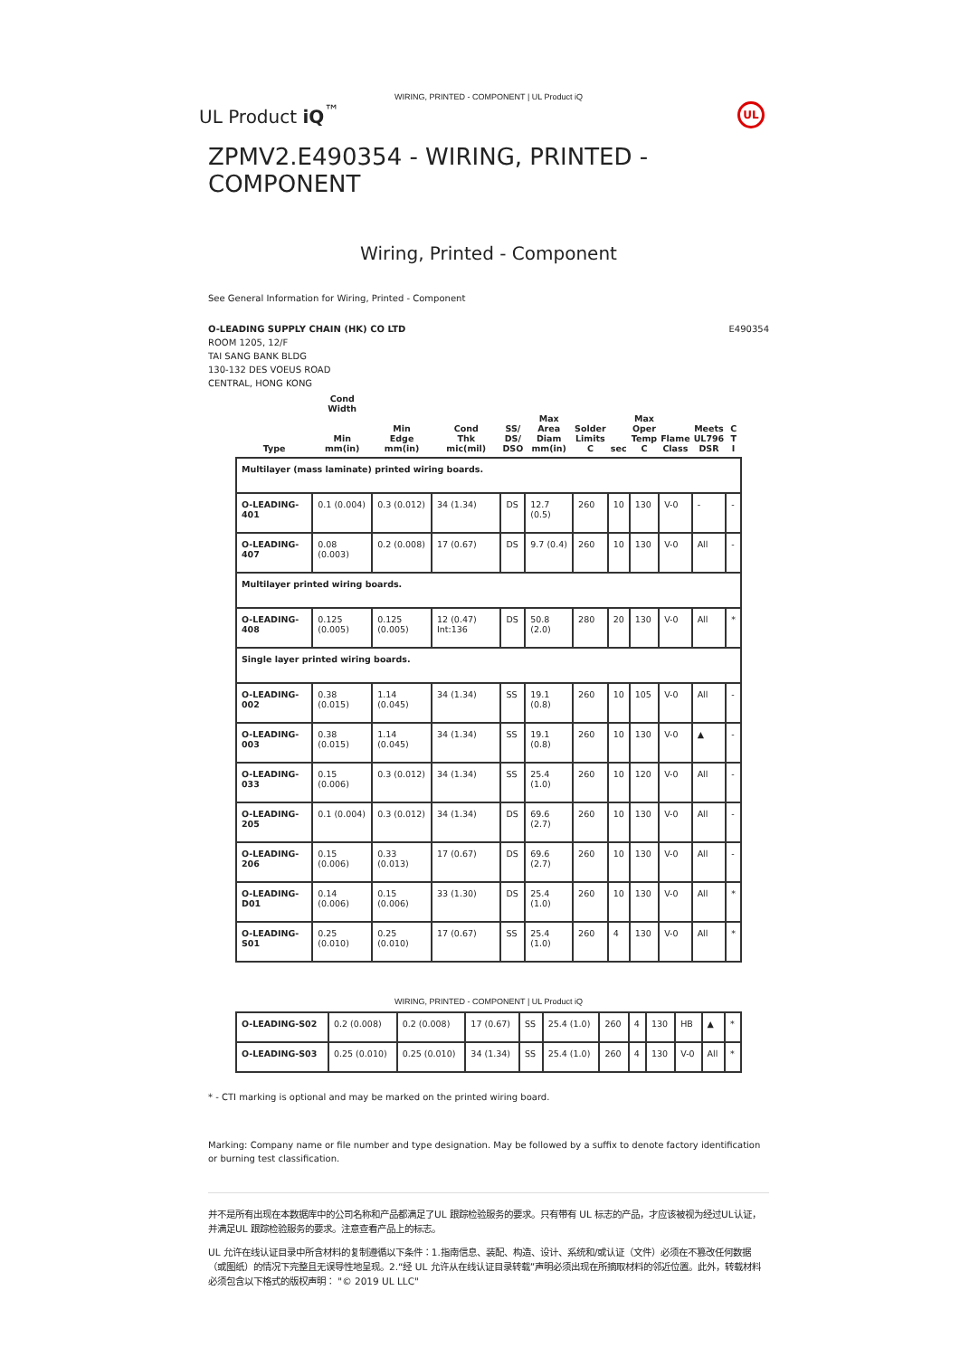WIRING, PRINTED - COMPONENT | UL Product iQ
UL Product iQ<sup>™</sup>
UL
ZPMV2.E490354 - WIRING, PRINTED - COMPONENT
Wiring, Printed - Component
See General Information for Wiring, Printed - Component
O-LEADING SUPPLY CHAIN (HK) CO LTD
ROOM 1205, 12/F
TAI SANG BANK BLDG
130-132 DES VOEUS ROAD
CENTRAL, HONG KONG
E490354
| Type | Cond Width Min mm(in) | Min Edge mm(in) | Cond Thk mic(mil) | SS/ DS/ DSO | Max Area Diam mm(in) | Solder Limits C | sec | Max Oper Temp C | Flame Class | Meets UL796 DSR | C T I |
| --- | --- | --- | --- | --- | --- | --- | --- | --- | --- | --- | --- |
| Multilayer (mass laminate) printed wiring boards. | | | | | | | | | | | |
| O-LEADING-401 | 0.1 (0.004) | 0.3 (0.012) | 34 (1.34) | DS | 12.7 (0.5) | 260 | 10 | 130 | V-0 | - | - |
| O-LEADING-407 | 0.08 (0.003) | 0.2 (0.008) | 17 (0.67) | DS | 9.7 (0.4) | 260 | 10 | 130 | V-0 | All | - |
| Multilayer printed wiring boards. | | | | | | | | | | | |
| O-LEADING-408 | 0.125 (0.005) | 0.125 (0.005) | 12 (0.47) Int:136 | DS | 50.8 (2.0) | 280 | 20 | 130 | V-0 | All | * |
| Single layer printed wiring boards. | | | | | | | | | | | |
| O-LEADING-002 | 0.38 (0.015) | 1.14 (0.045) | 34 (1.34) | SS | 19.1 (0.8) | 260 | 10 | 105 | V-0 | All | - |
| O-LEADING-003 | 0.38 (0.015) | 1.14 (0.045) | 34 (1.34) | SS | 19.1 (0.8) | 260 | 10 | 130 | V-0 | ▲ | - |
| O-LEADING-033 | 0.15 (0.006) | 0.3 (0.012) | 34 (1.34) | SS | 25.4 (1.0) | 260 | 10 | 120 | V-0 | All | - |
| O-LEADING-205 | 0.1 (0.004) | 0.3 (0.012) | 34 (1.34) | DS | 69.6 (2.7) | 260 | 10 | 130 | V-0 | All | - |
| O-LEADING-206 | 0.15 (0.006) | 0.33 (0.013) | 17 (0.67) | DS | 69.6 (2.7) | 260 | 10 | 130 | V-0 | All | - |
| O-LEADING-D01 | 0.14 (0.006) | 0.15 (0.006) | 33 (1.30) | DS | 25.4 (1.0) | 260 | 10 | 130 | V-0 | All | * |
| O-LEADING-S01 | 0.25 (0.010) | 0.25 (0.010) | 17 (0.67) | SS | 25.4 (1.0) | 260 | 4 | 130 | V-0 | All | * |
WIRING, PRINTED - COMPONENT | UL Product iQ
| O-LEADING-S02 | 0.2 (0.008) | 0.2 (0.008) | 17 (0.67) | SS | 25.4 (1.0) | 260 | 4 | 130 | HB | ▲ | * |
| O-LEADING-S03 | 0.25 (0.010) | 0.25 (0.010) | 34 (1.34) | SS | 25.4 (1.0) | 260 | 4 | 130 | V-0 | All | * |
* - CTI marking is optional and may be marked on the printed wiring board.
Marking: Company name or file number and type designation. May be followed by a suffix to denote factory identification or burning test classification.
并不是所有出现在本数据库中的公司名称和产品都满足了UL 跟踪检验服务的要求。只有带有 UL 标志的产品，才应该被视为经过UL认证，并满足UL 跟踪检验服务的要求。注意查看产品上的标志。
UL 允许在线认证目录中所含材料的复制遵循以下条件：1.指南信息、装配、构造、设计、系统和/或认证（文件）必须在不篡改任何数据（或图纸）的情况下完整且无误导性地呈现。2.“经 UL 允许从在线认证目录转载”声明必须出现在所摘取材料的邻近位置。此外，转载材料必须包含以下格式的版权声明： "© 2019 UL LLC"